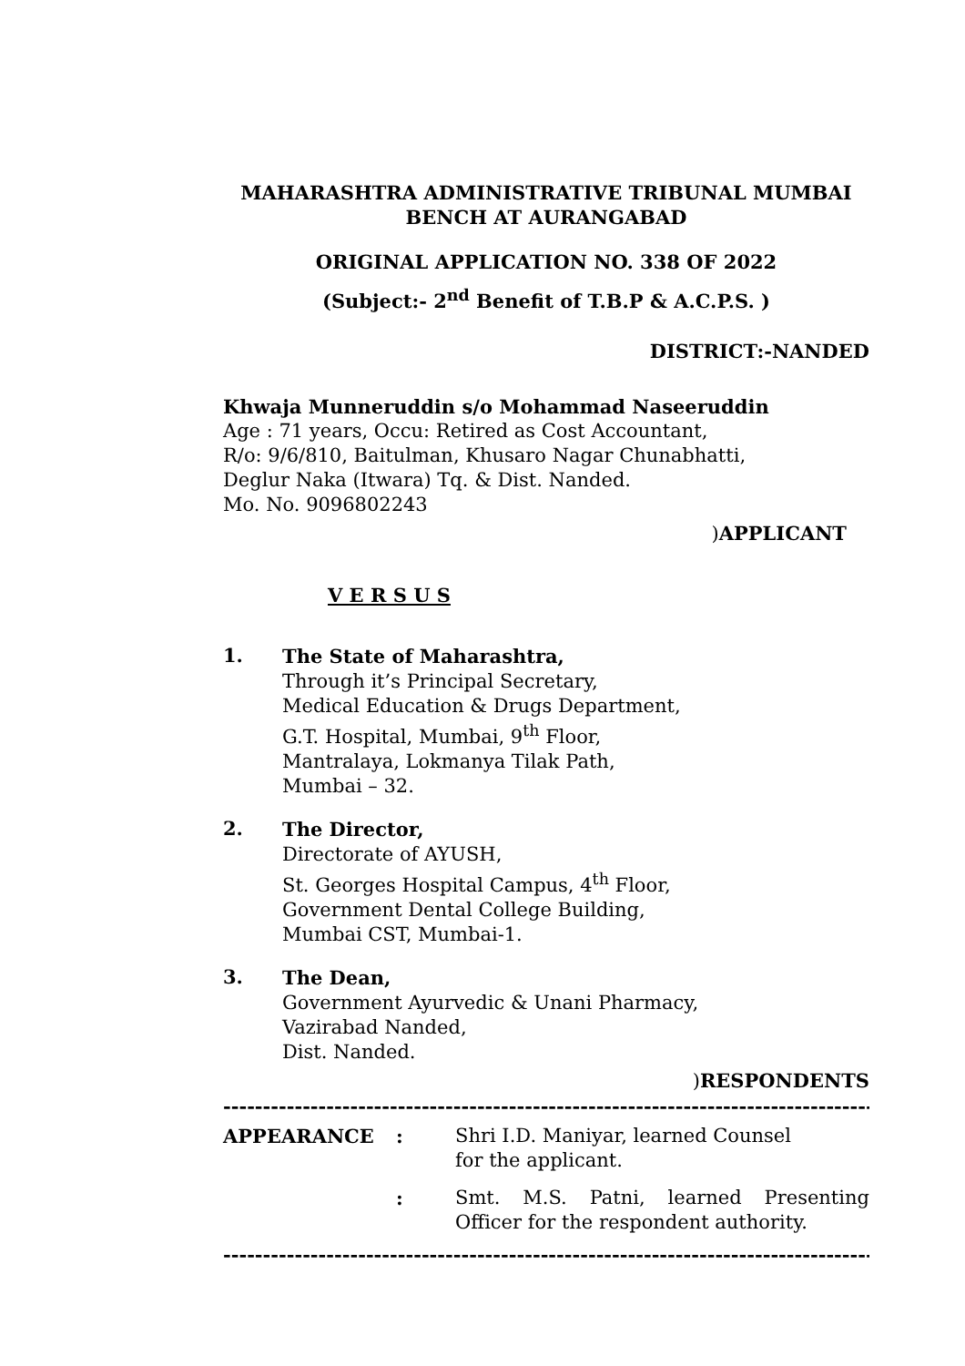MAHARASHTRA ADMINISTRATIVE TRIBUNAL MUMBAI
BENCH AT AURANGABAD
ORIGINAL APPLICATION NO. 338 OF 2022
(Subject:- 2<sup>nd</sup> Benefit of T.B.P & A.C.P.S. )
DISTRICT:-NANDED
Khwaja Munneruddin s/o Mohammad Naseeruddin
Age : 71 years, Occu: Retired as Cost Accountant,
R/o: 9/6/810, Baitulman, Khusaro Nagar Chunabhatti,
Deglur Naka (Itwara) Tq. & Dist. Nanded.
Mo. No. 9096802243
)APPLICANT
V E R S U S
1.
The State of Maharashtra,
Through it’s Principal Secretary,
Medical Education & Drugs Department,
G.T. Hospital, Mumbai, 9<sup>th</sup> Floor,
Mantralaya, Lokmanya Tilak Path,
Mumbai – 32.
2.
The Director,
Directorate of AYUSH,
St. Georges Hospital Campus, 4<sup>th</sup> Floor,
Government Dental College Building,
Mumbai CST, Mumbai-1.
3.
The Dean,
Government Ayurvedic & Unani Pharmacy,
Vazirabad Nanded,
Dist. Nanded.
)RESPONDENTS
----------------------------------------------------------------------------------------
APPEARANCE : Shri I.D. Maniyar, learned Counsel
for the applicant.
: Smt. M.S. Patni, learned Presenting Officer for the respondent authority.
----------------------------------------------------------------------------------------